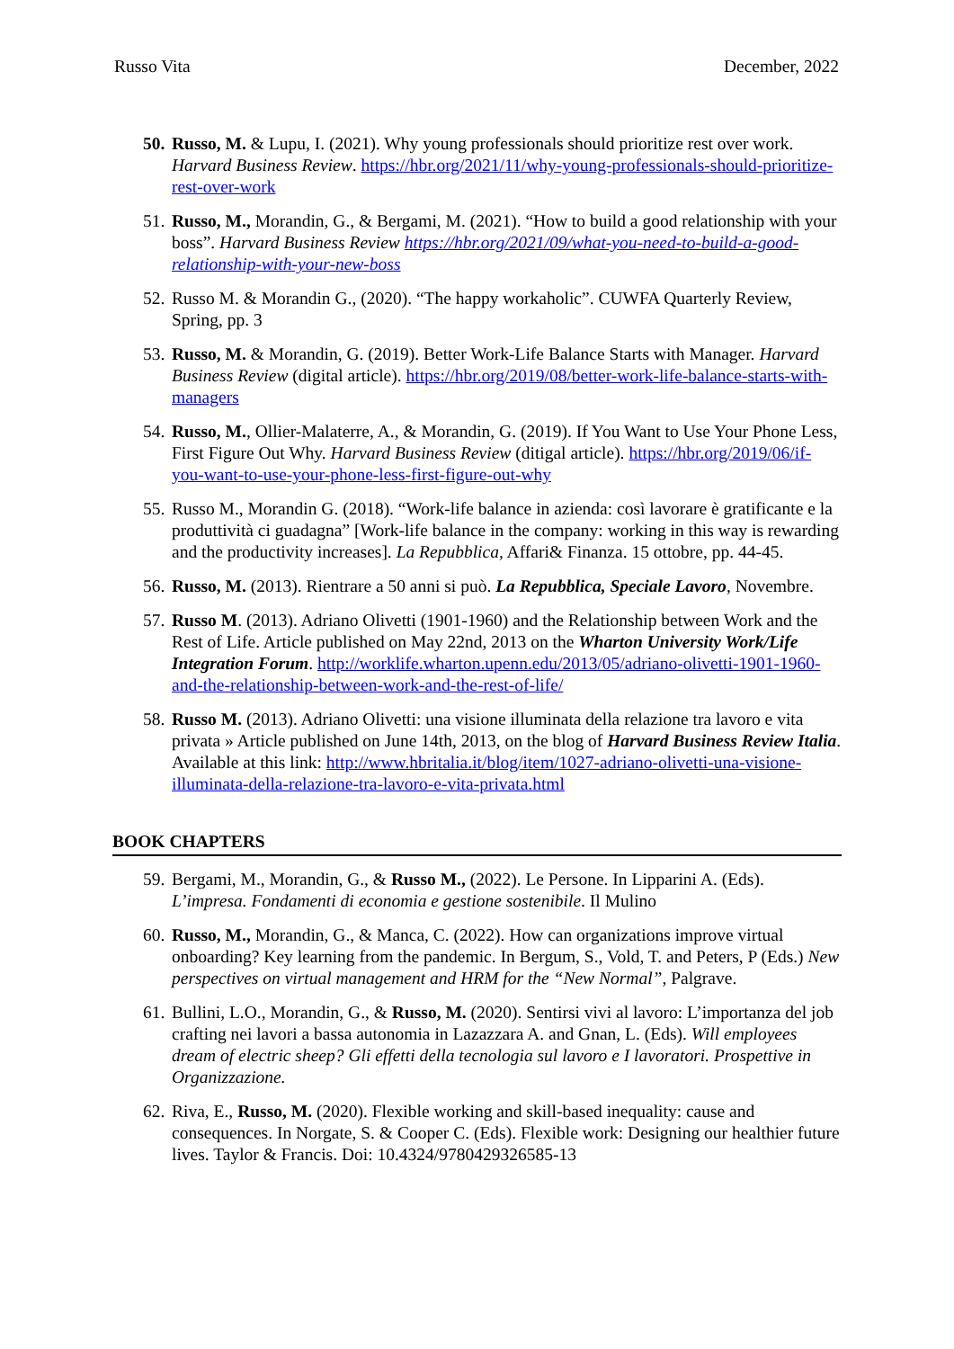Russo Vita December, 2022
50.
Russo, M. & Lupu, I. (2021). Why young professionals should prioritize rest over work. Harvard Business Review. https://hbr.org/2021/11/why-young-professionals-should-prioritize-rest-over-work
51.
Russo, M., Morandin, G., & Bergami, M. (2021). “How to build a good relationship with your boss”. Harvard Business Review https://hbr.org/2021/09/what-you-need-to-build-a-good-relationship-with-your-new-boss
52.
Russo M. & Morandin G., (2020). “The happy workaholic”. CUWFA Quarterly Review, Spring, pp. 3
53.
Russo, M. & Morandin, G. (2019). Better Work-Life Balance Starts with Manager. Harvard Business Review (digital article). https://hbr.org/2019/08/better-work-life-balance-starts-with-managers
54.
Russo, M., Ollier-Malaterre, A., & Morandin, G. (2019). If You Want to Use Your Phone Less, First Figure Out Why. Harvard Business Review (ditigal article). https://hbr.org/2019/06/if-you-want-to-use-your-phone-less-first-figure-out-why
55.
Russo M., Morandin G. (2018). “Work-life balance in azienda: così lavorare è gratificante e la produttività ci guadagna” [Work-life balance in the company: working in this way is rewarding and the productivity increases]. La Repubblica, Affari& Finanza. 15 ottobre, pp. 44-45.
56.
Russo, M. (2013). Rientrare a 50 anni si può. La Repubblica, Speciale Lavoro, Novembre.
57.
Russo M. (2013). Adriano Olivetti (1901-1960) and the Relationship between Work and the Rest of Life. Article published on May 22nd, 2013 on the Wharton University Work/Life Integration Forum. http://worklife.wharton.upenn.edu/2013/05/adriano-olivetti-1901-1960-and-the-relationship-between-work-and-the-rest-of-life/
58.
Russo M. (2013). Adriano Olivetti: una visione illuminata della relazione tra lavoro e vita privata » Article published on June 14th, 2013, on the blog of Harvard Business Review Italia. Available at this link: http://www.hbritalia.it/blog/item/1027-adriano-olivetti-una-visione-illuminata-della-relazione-tra-lavoro-e-vita-privata.html
BOOK CHAPTERS
59.
Bergami, M., Morandin, G., & Russo M., (2022). Le Persone. In Lipparini A. (Eds). L’impresa. Fondamenti di economia e gestione sostenibile. Il Mulino
60.
Russo, M., Morandin, G., & Manca, C. (2022). How can organizations improve virtual onboarding? Key learning from the pandemic. In Bergum, S., Vold, T. and Peters, P (Eds.) New perspectives on virtual management and HRM for the “New Normal”, Palgrave.
61.
Bullini, L.O., Morandin, G., & Russo, M. (2020). Sentirsi vivi al lavoro: L’importanza del job crafting nei lavori a bassa autonomia in Lazazzara A. and Gnan, L. (Eds). Will employees dream of electric sheep? Gli effetti della tecnologia sul lavoro e I lavoratori. Prospettive in Organizzazione.
62.
Riva, E., Russo, M. (2020). Flexible working and skill-based inequality: cause and consequences. In Norgate, S. & Cooper C. (Eds). Flexible work: Designing our healthier future lives. Taylor & Francis. Doi: 10.4324/9780429326585-13